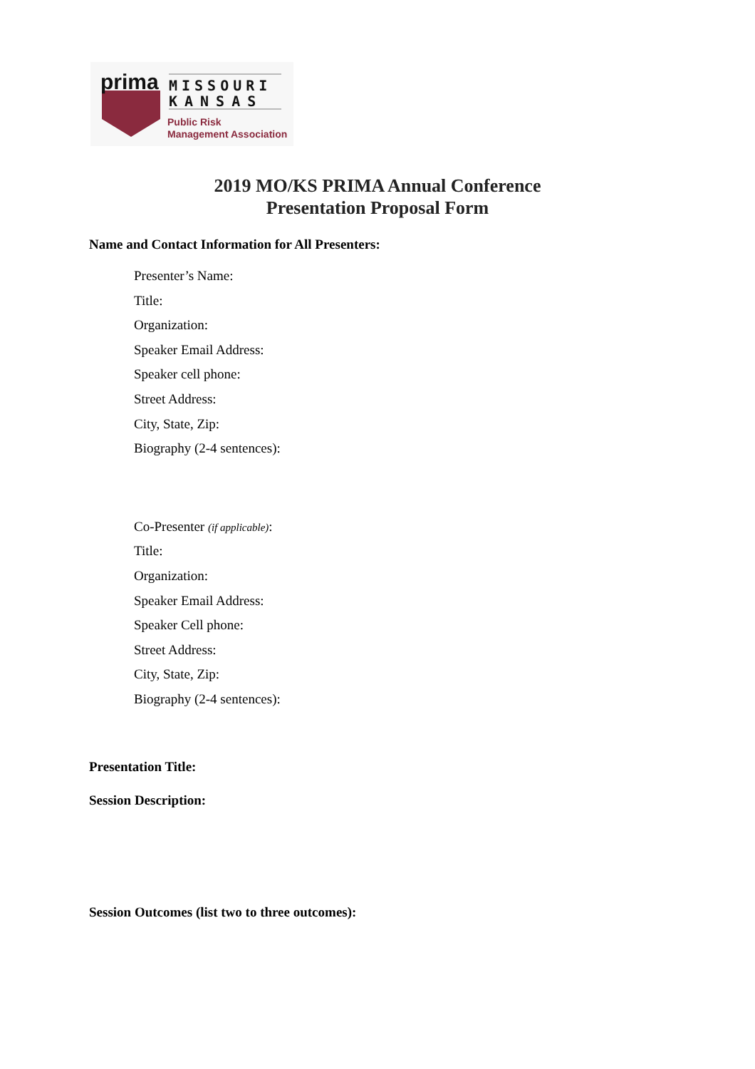prima
MISSOURI
KANSAS
Public Risk
Management Association
2019 MO/KS PRIMA Annual Conference
Presentation Proposal Form
Name and Contact Information for All Presenters:
Presenter’s Name:
Title:
Organization:
Speaker Email Address:
Speaker cell phone:
Street Address:
City, State, Zip:
Biography (2-4 sentences):
Co-Presenter (if applicable):
Title:
Organization:
Speaker Email Address:
Speaker Cell phone:
Street Address:
City, State, Zip:
Biography (2-4 sentences):
Presentation Title:
Session Description:
Session Outcomes (list two to three outcomes):